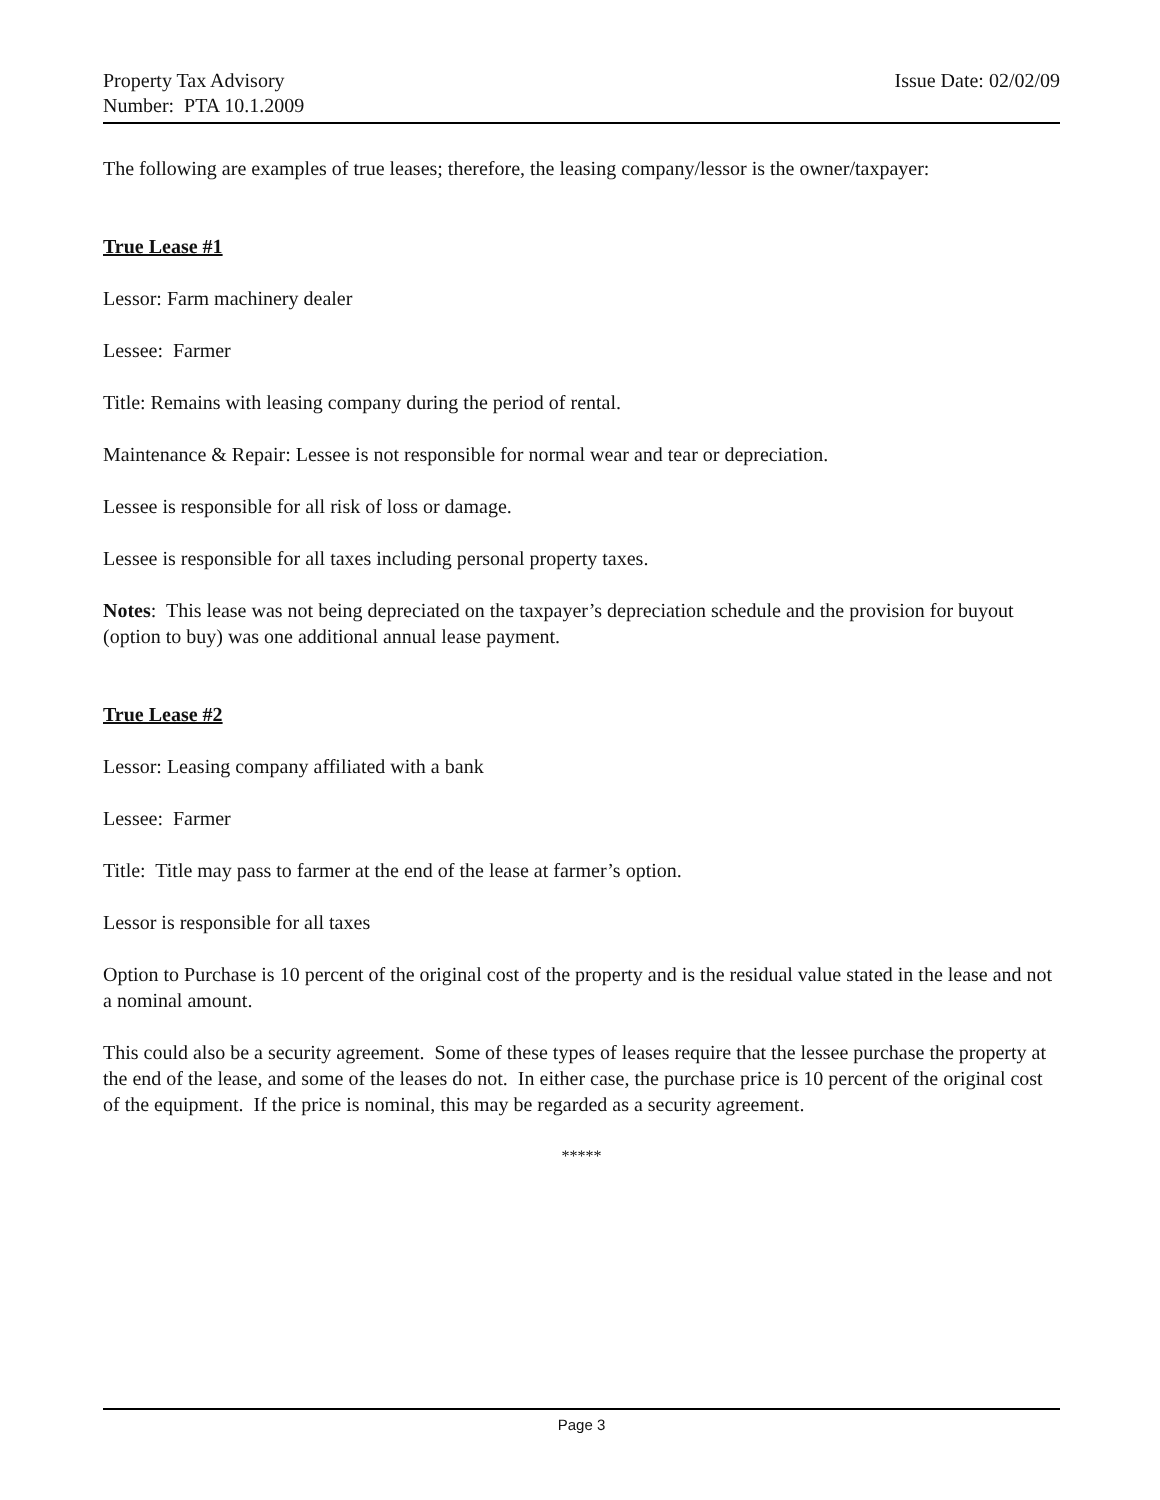Property Tax Advisory
Number: PTA 10.1.2009
Issue Date: 02/02/09
The following are examples of true leases; therefore, the leasing company/lessor is the owner/taxpayer:
True Lease #1
Lessor: Farm machinery dealer
Lessee: Farmer
Title: Remains with leasing company during the period of rental.
Maintenance & Repair: Lessee is not responsible for normal wear and tear or depreciation.
Lessee is responsible for all risk of loss or damage.
Lessee is responsible for all taxes including personal property taxes.
Notes: This lease was not being depreciated on the taxpayer’s depreciation schedule and the provision for buyout (option to buy) was one additional annual lease payment.
True Lease #2
Lessor: Leasing company affiliated with a bank
Lessee: Farmer
Title: Title may pass to farmer at the end of the lease at farmer’s option.
Lessor is responsible for all taxes
Option to Purchase is 10 percent of the original cost of the property and is the residual value stated in the lease and not a nominal amount.
This could also be a security agreement. Some of these types of leases require that the lessee purchase the property at the end of the lease, and some of the leases do not. In either case, the purchase price is 10 percent of the original cost of the equipment. If the price is nominal, this may be regarded as a security agreement.
*****
Page 3